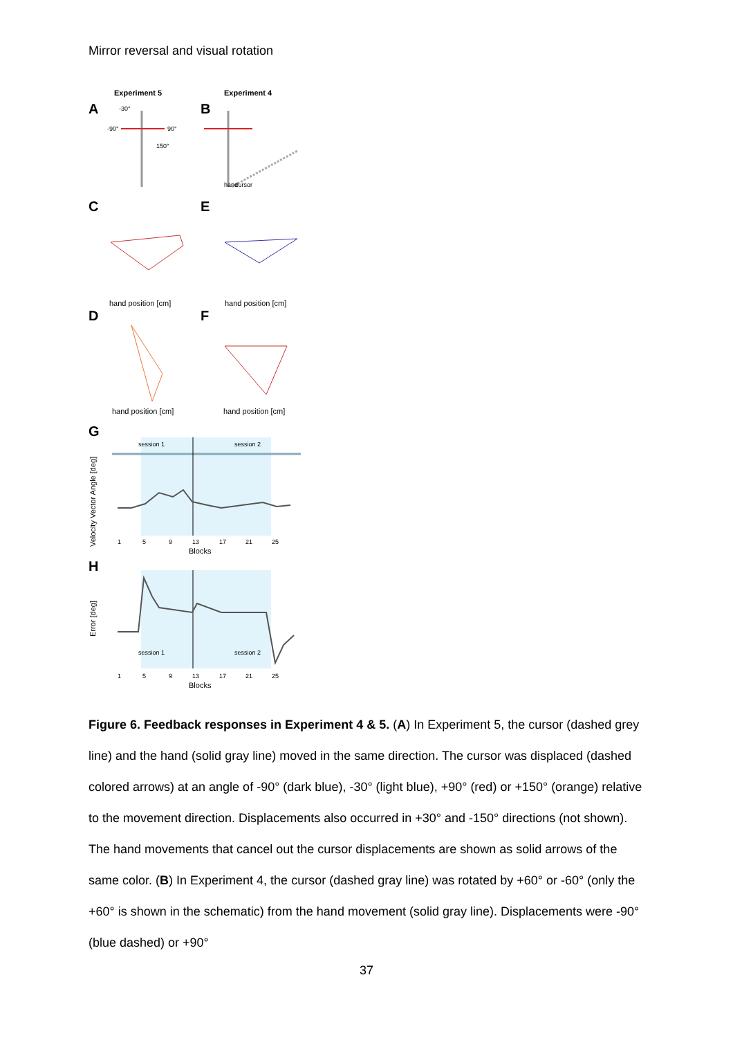Mirror reversal and visual rotation
Experiment 5
Experiment 4
A
B
C
E
D
F
G
H
-30°
-90°
90°
150°
hand
cursor
session 1
session 2
1
5
9
13
17
21
25
Blocks
Velocity Vector Angle [deg]
session 1
session 2
1
5
9
13
17
21
25
Blocks
Error [deg]
hand position [cm]
hand position [cm]
hand position [cm]
hand position [cm]
Figure 6. Feedback responses in Experiment 4 & 5. (A) In Experiment 5, the cursor (dashed grey line) and the hand (solid gray line) moved in the same direction. The cursor was displaced (dashed colored arrows) at an angle of -90° (dark blue), -30° (light blue), +90° (red) or +150° (orange) relative to the movement direction. Displacements also occurred in +30° and -150° directions (not shown). The hand movements that cancel out the cursor displacements are shown as solid arrows of the same color. (B) In Experiment 4, the cursor (dashed gray line) was rotated by +60° or -60° (only the +60° is shown in the schematic) from the hand movement (solid gray line). Displacements were -90° (blue dashed) or +90°
37